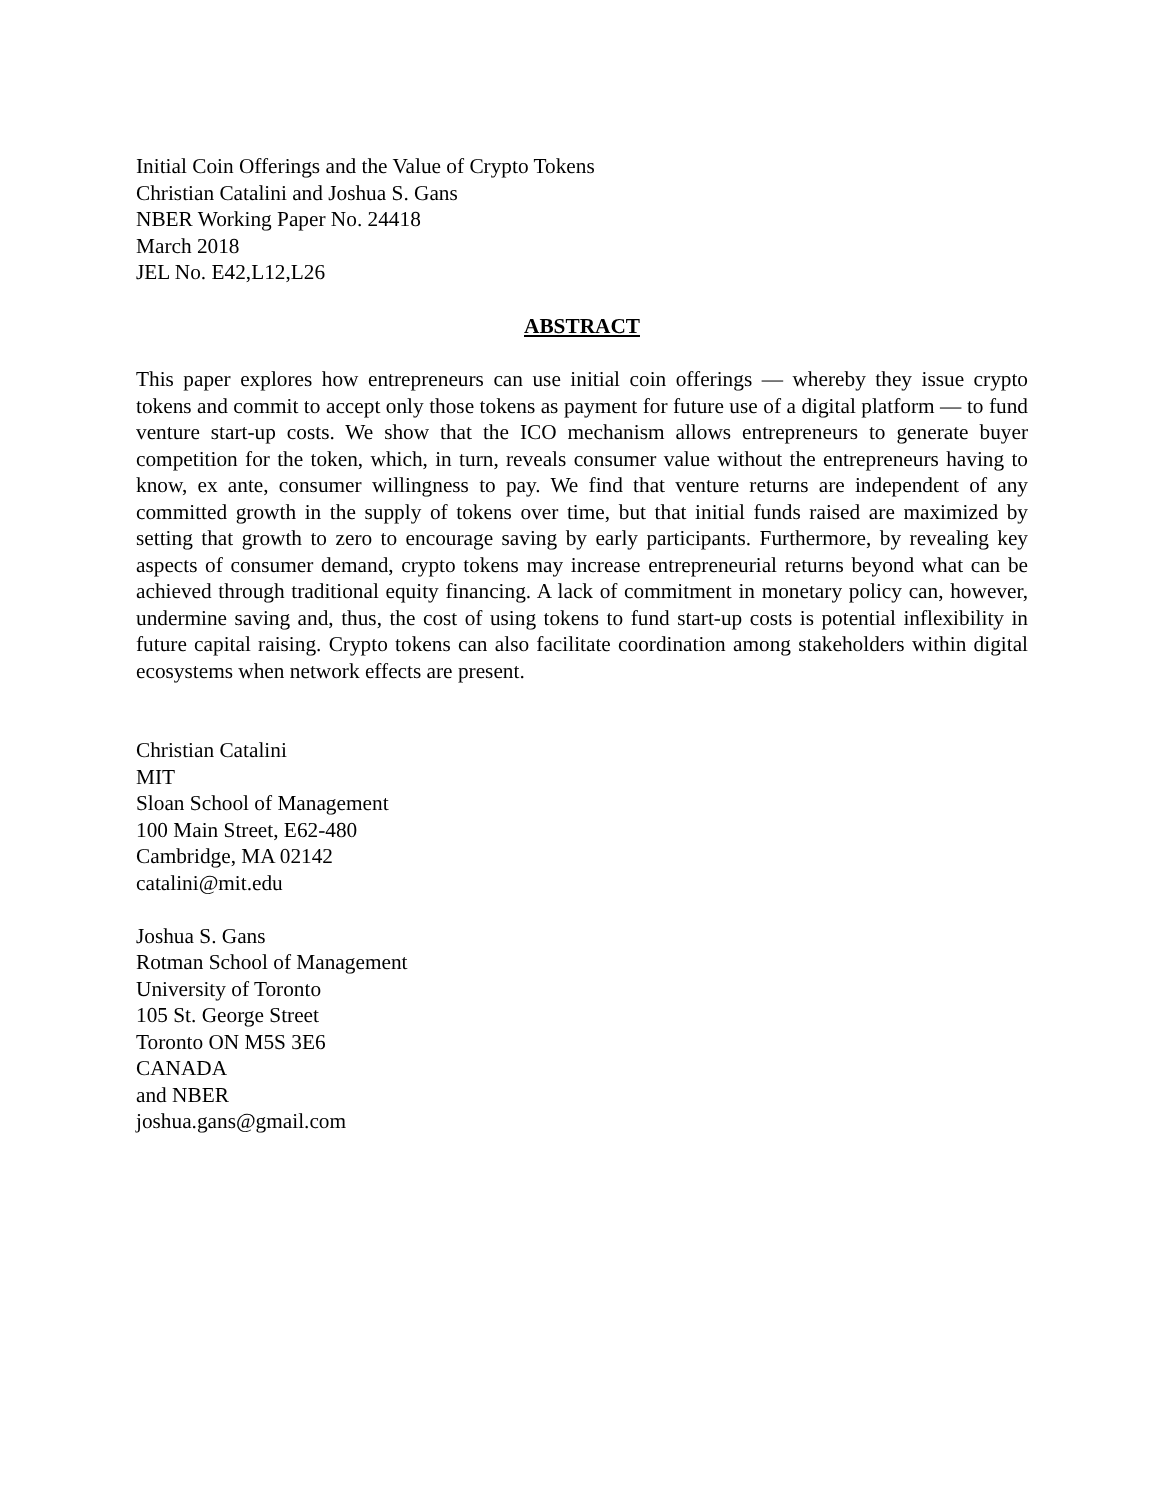Initial Coin Offerings and the Value of Crypto Tokens
Christian Catalini and Joshua S. Gans
NBER Working Paper No. 24418
March 2018
JEL No. E42,L12,L26
ABSTRACT
This paper explores how entrepreneurs can use initial coin offerings — whereby they issue crypto tokens and commit to accept only those tokens as payment for future use of a digital platform — to fund venture start-up costs. We show that the ICO mechanism allows entrepreneurs to generate buyer competition for the token, which, in turn, reveals consumer value without the entrepreneurs having to know, ex ante, consumer willingness to pay. We find that venture returns are independent of any committed growth in the supply of tokens over time, but that initial funds raised are maximized by setting that growth to zero to encourage saving by early participants. Furthermore, by revealing key aspects of consumer demand, crypto tokens may increase entrepreneurial returns beyond what can be achieved through traditional equity financing. A lack of commitment in monetary policy can, however, undermine saving and, thus, the cost of using tokens to fund start-up costs is potential inflexibility in future capital raising. Crypto tokens can also facilitate coordination among stakeholders within digital ecosystems when network effects are present.
Christian Catalini
MIT
Sloan School of Management
100 Main Street, E62-480
Cambridge, MA 02142
catalini@mit.edu
Joshua S. Gans
Rotman School of Management
University of Toronto
105 St. George Street
Toronto ON M5S 3E6
CANADA
and NBER
joshua.gans@gmail.com